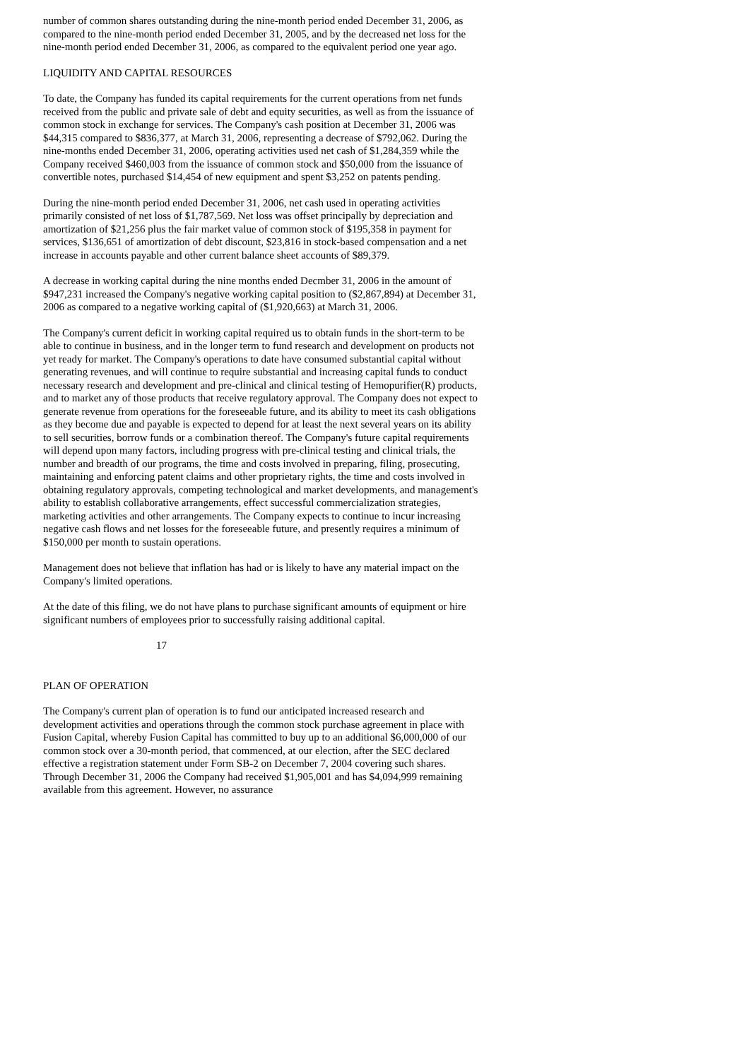number of common shares outstanding during the nine-month period ended December 31, 2006, as compared to the nine-month period ended December 31, 2005, and by the decreased net loss for the nine-month period ended December 31, 2006, as compared to the equivalent period one year ago.
LIQUIDITY AND CAPITAL RESOURCES
To date, the Company has funded its capital requirements for the current operations from net funds received from the public and private sale of debt and equity securities, as well as from the issuance of common stock in exchange for services. The Company's cash position at December 31, 2006 was $44,315 compared to $836,377, at March 31, 2006, representing a decrease of $792,062. During the nine-months ended December 31, 2006, operating activities used net cash of $1,284,359 while the Company received $460,003 from the issuance of common stock and $50,000 from the issuance of convertible notes, purchased $14,454 of new equipment and spent $3,252 on patents pending.
During the nine-month period ended December 31, 2006, net cash used in operating activities primarily consisted of net loss of $1,787,569. Net loss was offset principally by depreciation and amortization of $21,256 plus the fair market value of common stock of $195,358 in payment for services, $136,651 of amortization of debt discount, $23,816 in stock-based compensation and a net increase in accounts payable and other current balance sheet accounts of $89,379.
A decrease in working capital during the nine months ended Decmber 31, 2006 in the amount of $947,231 increased the Company's negative working capital position to ($2,867,894) at December 31, 2006 as compared to a negative working capital of ($1,920,663) at March 31, 2006.
The Company's current deficit in working capital required us to obtain funds in the short-term to be able to continue in business, and in the longer term to fund research and development on products not yet ready for market. The Company's operations to date have consumed substantial capital without generating revenues, and will continue to require substantial and increasing capital funds to conduct necessary research and development and pre-clinical and clinical testing of Hemopurifier(R) products, and to market any of those products that receive regulatory approval. The Company does not expect to generate revenue from operations for the foreseeable future, and its ability to meet its cash obligations as they become due and payable is expected to depend for at least the next several years on its ability to sell securities, borrow funds or a combination thereof. The Company's future capital requirements will depend upon many factors, including progress with pre-clinical testing and clinical trials, the number and breadth of our programs, the time and costs involved in preparing, filing, prosecuting, maintaining and enforcing patent claims and other proprietary rights, the time and costs involved in obtaining regulatory approvals, competing technological and market developments, and management's ability to establish collaborative arrangements, effect successful commercialization strategies, marketing activities and other arrangements. The Company expects to continue to incur increasing negative cash flows and net losses for the foreseeable future, and presently requires a minimum of $150,000 per month to sustain operations.
Management does not believe that inflation has had or is likely to have any material impact on the Company's limited operations.
At the date of this filing, we do not have plans to purchase significant amounts of equipment or hire significant numbers of employees prior to successfully raising additional capital.
17
PLAN OF OPERATION
The Company's current plan of operation is to fund our anticipated increased research and development activities and operations through the common stock purchase agreement in place with Fusion Capital, whereby Fusion Capital has committed to buy up to an additional $6,000,000 of our common stock over a 30-month period, that commenced, at our election, after the SEC declared effective a registration statement under Form SB-2 on December 7, 2004 covering such shares. Through December 31, 2006 the Company had received $1,905,001 and has $4,094,999 remaining available from this agreement. However, no assurance